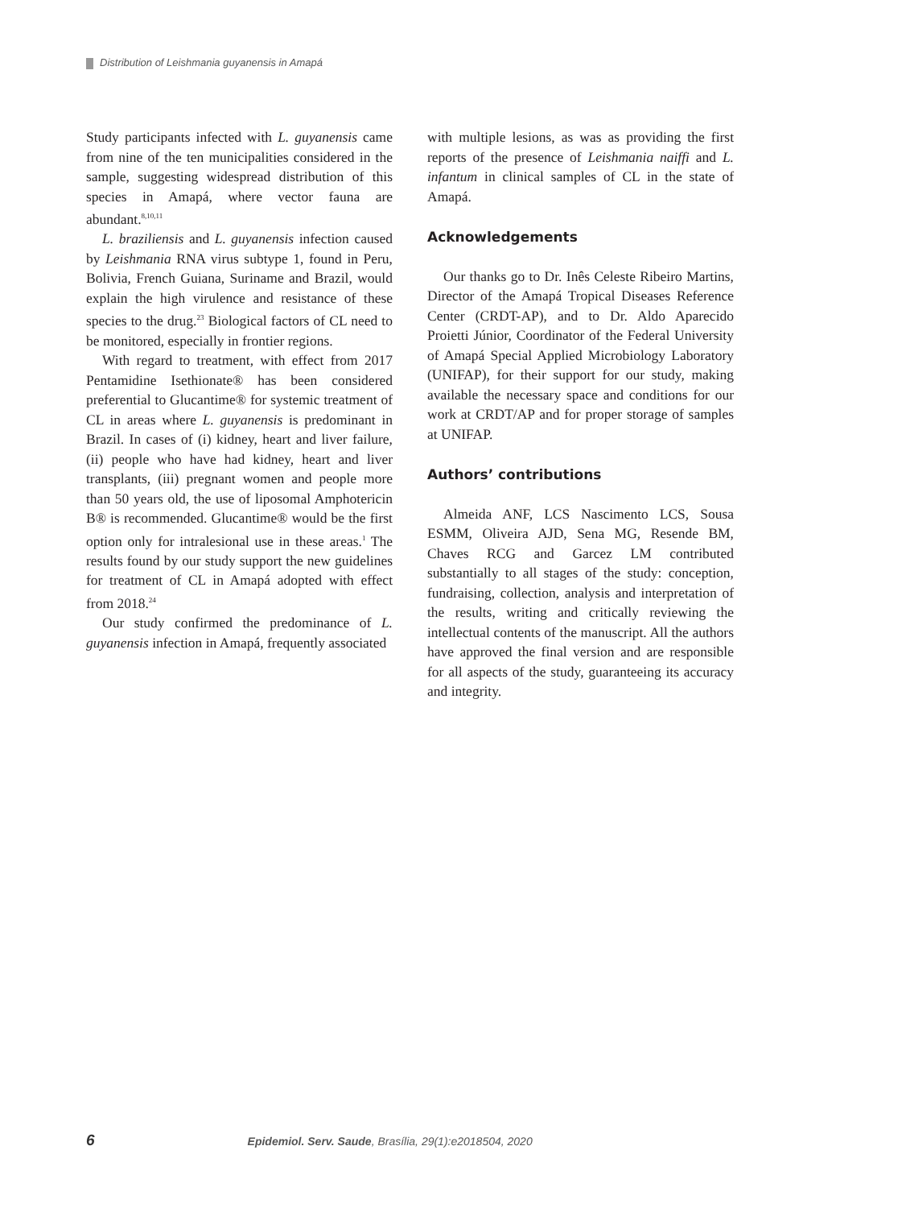Distribution of Leishmania guyanensis in Amapá
Study participants infected with L. guyanensis came from nine of the ten municipalities considered in the sample, suggesting widespread distribution of this species in Amapá, where vector fauna are abundant.<sup>8,10,11</sup>
L. braziliensis and L. guyanensis infection caused by Leishmania RNA virus subtype 1, found in Peru, Bolivia, French Guiana, Suriname and Brazil, would explain the high virulence and resistance of these species to the drug.<sup>23</sup> Biological factors of CL need to be monitored, especially in frontier regions.
With regard to treatment, with effect from 2017 Pentamidine Isethionate® has been considered preferential to Glucantime® for systemic treatment of CL in areas where L. guyanensis is predominant in Brazil. In cases of (i) kidney, heart and liver failure, (ii) people who have had kidney, heart and liver transplants, (iii) pregnant women and people more than 50 years old, the use of liposomal Amphotericin B® is recommended. Glucantime® would be the first option only for intralesional use in these areas.<sup>1</sup> The results found by our study support the new guidelines for treatment of CL in Amapá adopted with effect from 2018.<sup>24</sup>
Our study confirmed the predominance of L. guyanensis infection in Amapá, frequently associated
with multiple lesions, as was as providing the first reports of the presence of Leishmania naiffi and L. infantum in clinical samples of CL in the state of Amapá.
Acknowledgements
Our thanks go to Dr. Inês Celeste Ribeiro Martins, Director of the Amapá Tropical Diseases Reference Center (CRDT-AP), and to Dr. Aldo Aparecido Proietti Júnior, Coordinator of the Federal University of Amapá Special Applied Microbiology Laboratory (UNIFAP), for their support for our study, making available the necessary space and conditions for our work at CRDT/AP and for proper storage of samples at UNIFAP.
Authors’ contributions
Almeida ANF, LCS Nascimento LCS, Sousa ESMM, Oliveira AJD, Sena MG, Resende BM, Chaves RCG and Garcez LM contributed substantially to all stages of the study: conception, fundraising, collection, analysis and interpretation of the results, writing and critically reviewing the intellectual contents of the manuscript. All the authors have approved the final version and are responsible for all aspects of the study, guaranteeing its accuracy and integrity.
6 Epidemiol. Serv. Saude, Brasília, 29(1):e2018504, 2020